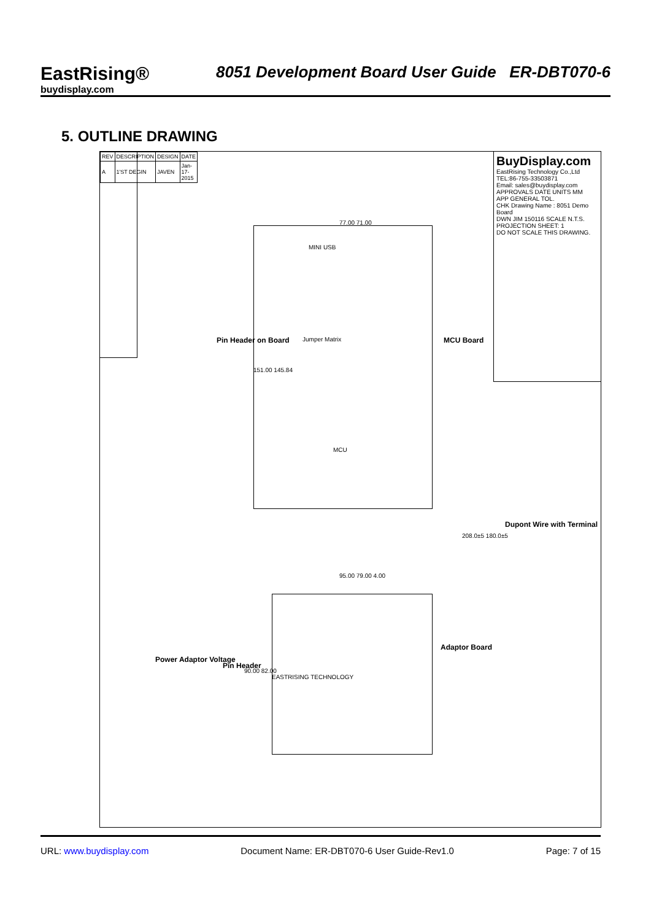EastRising®
buydisplay.com
8051 Development Board User Guide ER-DBT070-6
5. OUTLINE DRAWING
| REV | DESCRIPTION | DESIGN | DATE |
| A | 1'ST DEGIN | JAVEN | Jan-17-2015 |
BuyDisplay.com
EastRising Technology Co.,Ltd
TEL:86-755-33503871
Email: sales@buydisplay.com
APPROVALS DATE UNITS MM
APP GENERAL TOL.
CHK Drawing Name : 8051 Demo Board
DWN JIM 150116 SCALE N.T.S.
PROJECTION SHEET: 1
DO NOT SCALE THIS DRAWING.
MCU Board
Pin Header on Board
Adaptor Board
Pin Header
Power Adaptor Voltage
Dupont Wire with Terminal
MCU
Jumper Matrix
MINI USB
EASTRISING TECHNOLOGY
77.00 71.00
151.00 145.84
95.00 79.00 4.00
90.00 82.00
208.0±5 180.0±5
URL: www.buydisplay.com Document Name: ER-DBT070-6 User Guide-Rev1.0 Page: 7 of 15